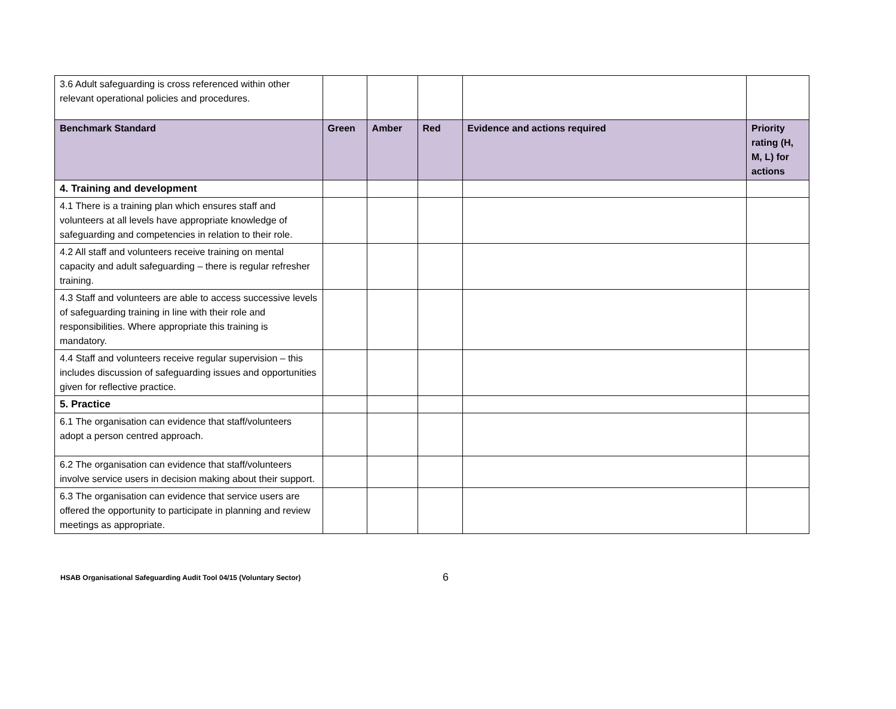| 3.6 Adult safeguarding is cross referenced within other relevant operational policies and procedures. | | | | | |
| Benchmark Standard | Green | Amber | Red | Evidence and actions required | Priority rating (H, M, L) for actions |
| 4. Training and development | | | | | |
| 4.1 There is a training plan which ensures staff and volunteers at all levels have appropriate knowledge of safeguarding and competencies in relation to their role. | | | | | |
| 4.2 All staff and volunteers receive training on mental capacity and adult safeguarding – there is regular refresher training. | | | | | |
| 4.3 Staff and volunteers are able to access successive levels of safeguarding training in line with their role and responsibilities. Where appropriate this training is mandatory. | | | | | |
| 4.4 Staff and volunteers receive regular supervision – this includes discussion of safeguarding issues and opportunities given for reflective practice. | | | | | |
| 5. Practice | | | | | |
| 6.1 The organisation can evidence that staff/volunteers adopt a person centred approach. | | | | | |
| 6.2 The organisation can evidence that staff/volunteers involve service users in decision making about their support. | | | | | |
| 6.3 The organisation can evidence that service users are offered the opportunity to participate in planning and review meetings as appropriate. | | | | | |
HSAB Organisational Safeguarding Audit Tool 04/15 (Voluntary Sector) 6